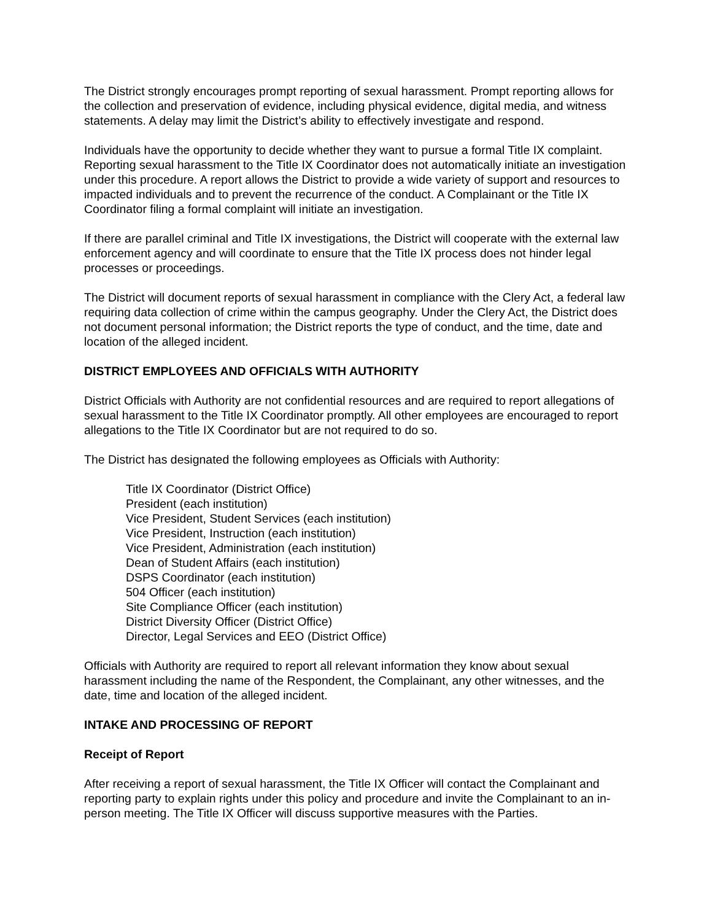The District strongly encourages prompt reporting of sexual harassment. Prompt reporting allows for the collection and preservation of evidence, including physical evidence, digital media, and witness statements. A delay may limit the District’s ability to effectively investigate and respond.
Individuals have the opportunity to decide whether they want to pursue a formal Title IX complaint. Reporting sexual harassment to the Title IX Coordinator does not automatically initiate an investigation under this procedure. A report allows the District to provide a wide variety of support and resources to impacted individuals and to prevent the recurrence of the conduct. A Complainant or the Title IX Coordinator filing a formal complaint will initiate an investigation.
If there are parallel criminal and Title IX investigations, the District will cooperate with the external law enforcement agency and will coordinate to ensure that the Title IX process does not hinder legal processes or proceedings.
The District will document reports of sexual harassment in compliance with the Clery Act, a federal law requiring data collection of crime within the campus geography. Under the Clery Act, the District does not document personal information; the District reports the type of conduct, and the time, date and location of the alleged incident.
DISTRICT EMPLOYEES AND OFFICIALS WITH AUTHORITY
District Officials with Authority are not confidential resources and are required to report allegations of sexual harassment to the Title IX Coordinator promptly. All other employees are encouraged to report allegations to the Title IX Coordinator but are not required to do so.
The District has designated the following employees as Officials with Authority:
Title IX Coordinator (District Office)
President (each institution)
Vice President, Student Services (each institution)
Vice President, Instruction (each institution)
Vice President, Administration (each institution)
Dean of Student Affairs (each institution)
DSPS Coordinator (each institution)
504 Officer (each institution)
Site Compliance Officer (each institution)
District Diversity Officer (District Office)
Director, Legal Services and EEO (District Office)
Officials with Authority are required to report all relevant information they know about sexual harassment including the name of the Respondent, the Complainant, any other witnesses, and the date, time and location of the alleged incident.
INTAKE AND PROCESSING OF REPORT
Receipt of Report
After receiving a report of sexual harassment, the Title IX Officer will contact the Complainant and reporting party to explain rights under this policy and procedure and invite the Complainant to an in-person meeting. The Title IX Officer will discuss supportive measures with the Parties.